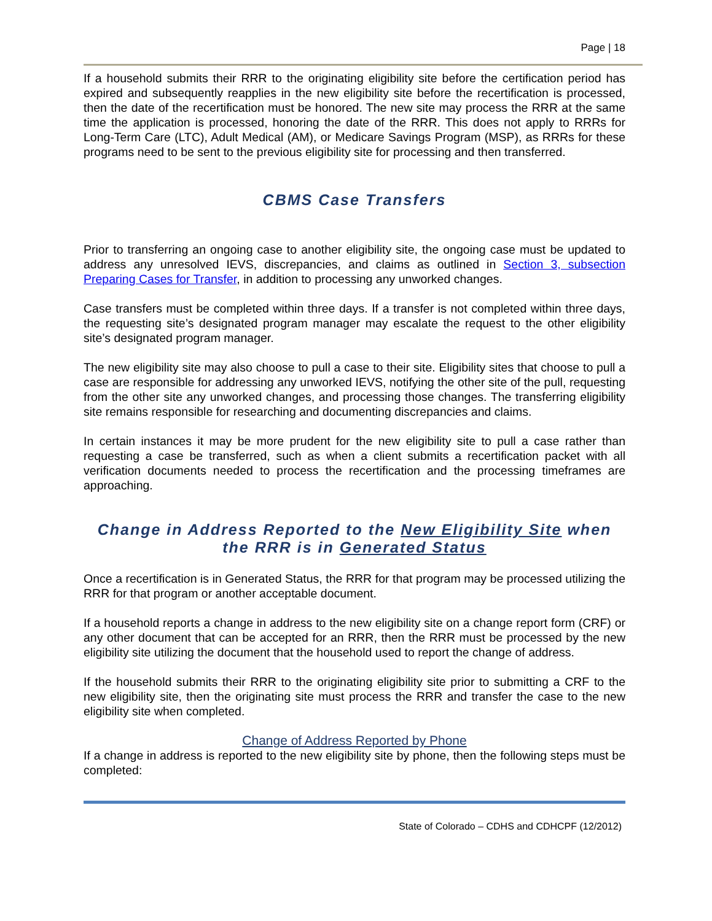Page | 18
If a household submits their RRR to the originating eligibility site before the certification period has expired and subsequently reapplies in the new eligibility site before the recertification is processed, then the date of the recertification must be honored. The new site may process the RRR at the same time the application is processed, honoring the date of the RRR. This does not apply to RRRs for Long-Term Care (LTC), Adult Medical (AM), or Medicare Savings Program (MSP), as RRRs for these programs need to be sent to the previous eligibility site for processing and then transferred.
CBMS Case Transfers
Prior to transferring an ongoing case to another eligibility site, the ongoing case must be updated to address any unresolved IEVS, discrepancies, and claims as outlined in Section 3, subsection Preparing Cases for Transfer, in addition to processing any unworked changes.
Case transfers must be completed within three days. If a transfer is not completed within three days, the requesting site’s designated program manager may escalate the request to the other eligibility site’s designated program manager.
The new eligibility site may also choose to pull a case to their site. Eligibility sites that choose to pull a case are responsible for addressing any unworked IEVS, notifying the other site of the pull, requesting from the other site any unworked changes, and processing those changes. The transferring eligibility site remains responsible for researching and documenting discrepancies and claims.
In certain instances it may be more prudent for the new eligibility site to pull a case rather than requesting a case be transferred, such as when a client submits a recertification packet with all verification documents needed to process the recertification and the processing timeframes are approaching.
Change in Address Reported to the New Eligibility Site when the RRR is in Generated Status
Once a recertification is in Generated Status, the RRR for that program may be processed utilizing the RRR for that program or another acceptable document.
If a household reports a change in address to the new eligibility site on a change report form (CRF) or any other document that can be accepted for an RRR, then the RRR must be processed by the new eligibility site utilizing the document that the household used to report the change of address.
If the household submits their RRR to the originating eligibility site prior to submitting a CRF to the new eligibility site, then the originating site must process the RRR and transfer the case to the new eligibility site when completed.
Change of Address Reported by Phone
If a change in address is reported to the new eligibility site by phone, then the following steps must be completed:
State of Colorado – CDHS and CDHCPF (12/2012)